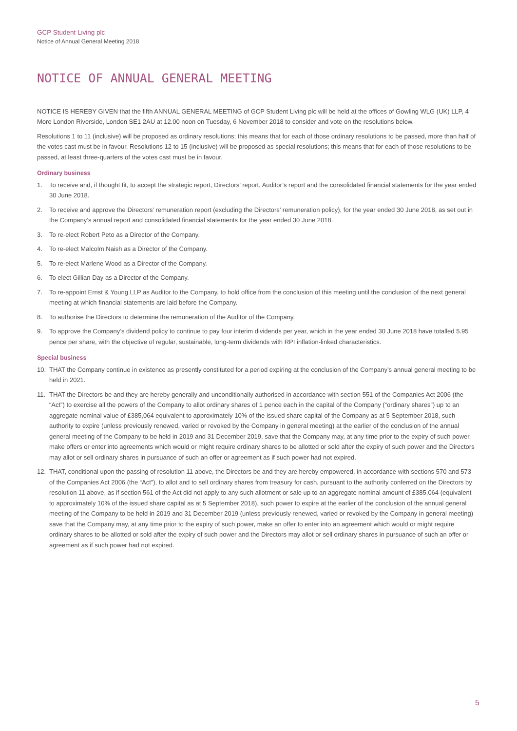GCP Student Living plc
Notice of Annual General Meeting 2018
NOTICE OF ANNUAL GENERAL MEETING
NOTICE IS HEREBY GIVEN that the fifth ANNUAL GENERAL MEETING of GCP Student Living plc will be held at the offices of Gowling WLG (UK) LLP, 4 More London Riverside, London SE1 2AU at 12.00 noon on Tuesday, 6 November 2018 to consider and vote on the resolutions below.
Resolutions 1 to 11 (inclusive) will be proposed as ordinary resolutions; this means that for each of those ordinary resolutions to be passed, more than half of the votes cast must be in favour. Resolutions 12 to 15 (inclusive) will be proposed as special resolutions; this means that for each of those resolutions to be passed, at least three-quarters of the votes cast must be in favour.
Ordinary business
1. To receive and, if thought fit, to accept the strategic report, Directors’ report, Auditor’s report and the consolidated financial statements for the year ended 30 June 2018.
2. To receive and approve the Directors’ remuneration report (excluding the Directors’ remuneration policy), for the year ended 30 June 2018, as set out in the Company’s annual report and consolidated financial statements for the year ended 30 June 2018.
3. To re-elect Robert Peto as a Director of the Company.
4. To re-elect Malcolm Naish as a Director of the Company.
5. To re-elect Marlene Wood as a Director of the Company.
6. To elect Gillian Day as a Director of the Company.
7. To re-appoint Ernst & Young LLP as Auditor to the Company, to hold office from the conclusion of this meeting until the conclusion of the next general meeting at which financial statements are laid before the Company.
8. To authorise the Directors to determine the remuneration of the Auditor of the Company.
9. To approve the Company’s dividend policy to continue to pay four interim dividends per year, which in the year ended 30 June 2018 have totalled 5.95 pence per share, with the objective of regular, sustainable, long-term dividends with RPI inflation-linked characteristics.
Special business
10. THAT the Company continue in existence as presently constituted for a period expiring at the conclusion of the Company’s annual general meeting to be held in 2021.
11. THAT the Directors be and they are hereby generally and unconditionally authorised in accordance with section 551 of the Companies Act 2006 (the “Act”) to exercise all the powers of the Company to allot ordinary shares of 1 pence each in the capital of the Company (“ordinary shares”) up to an aggregate nominal value of £385,064 equivalent to approximately 10% of the issued share capital of the Company as at 5 September 2018, such authority to expire (unless previously renewed, varied or revoked by the Company in general meeting) at the earlier of the conclusion of the annual general meeting of the Company to be held in 2019 and 31 December 2019, save that the Company may, at any time prior to the expiry of such power, make offers or enter into agreements which would or might require ordinary shares to be allotted or sold after the expiry of such power and the Directors may allot or sell ordinary shares in pursuance of such an offer or agreement as if such power had not expired.
12. THAT, conditional upon the passing of resolution 11 above, the Directors be and they are hereby empowered, in accordance with sections 570 and 573 of the Companies Act 2006 (the “Act”), to allot and to sell ordinary shares from treasury for cash, pursuant to the authority conferred on the Directors by resolution 11 above, as if section 561 of the Act did not apply to any such allotment or sale up to an aggregate nominal amount of £385,064 (equivalent to approximately 10% of the issued share capital as at 5 September 2018), such power to expire at the earlier of the conclusion of the annual general meeting of the Company to be held in 2019 and 31 December 2019 (unless previously renewed, varied or revoked by the Company in general meeting) save that the Company may, at any time prior to the expiry of such power, make an offer to enter into an agreement which would or might require ordinary shares to be allotted or sold after the expiry of such power and the Directors may allot or sell ordinary shares in pursuance of such an offer or agreement as if such power had not expired.
5